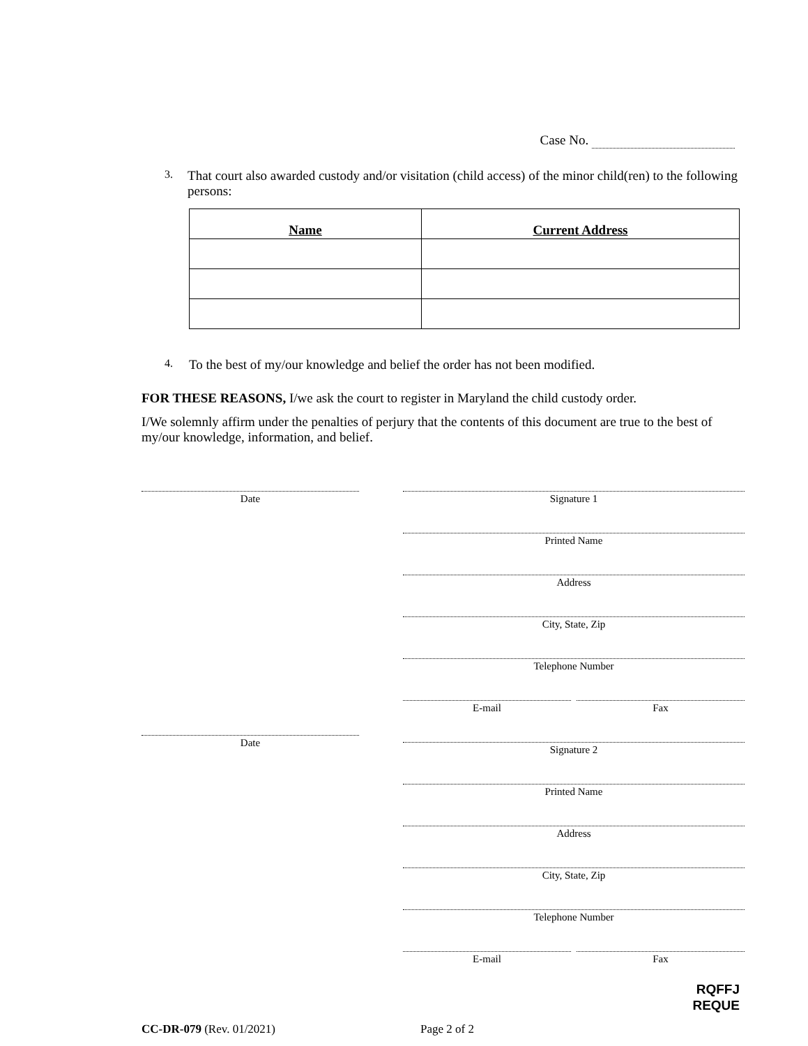Case No.
3.
That court also awarded custody and/or visitation (child access) of the minor child(ren) to the following persons:
| Name | Current Address |
| --- | --- |
4.
To the best of my/our knowledge and belief the order has not been modified.
FOR THESE REASONS, I/we ask the court to register in Maryland the child custody order.
I/We solemnly affirm under the penalties of perjury that the contents of this document are true to the best of my/our knowledge, information, and belief.
Date
Date
Signature 1
Printed Name
Address
City, State, Zip
Telephone Number
E-mail Fax
Signature 2
Printed Name
Address
City, State, Zip
Telephone Number
E-mail Fax
RQFFJ
REQUE
CC-DR-079 (Rev. 01/2021) Page 2 of 2